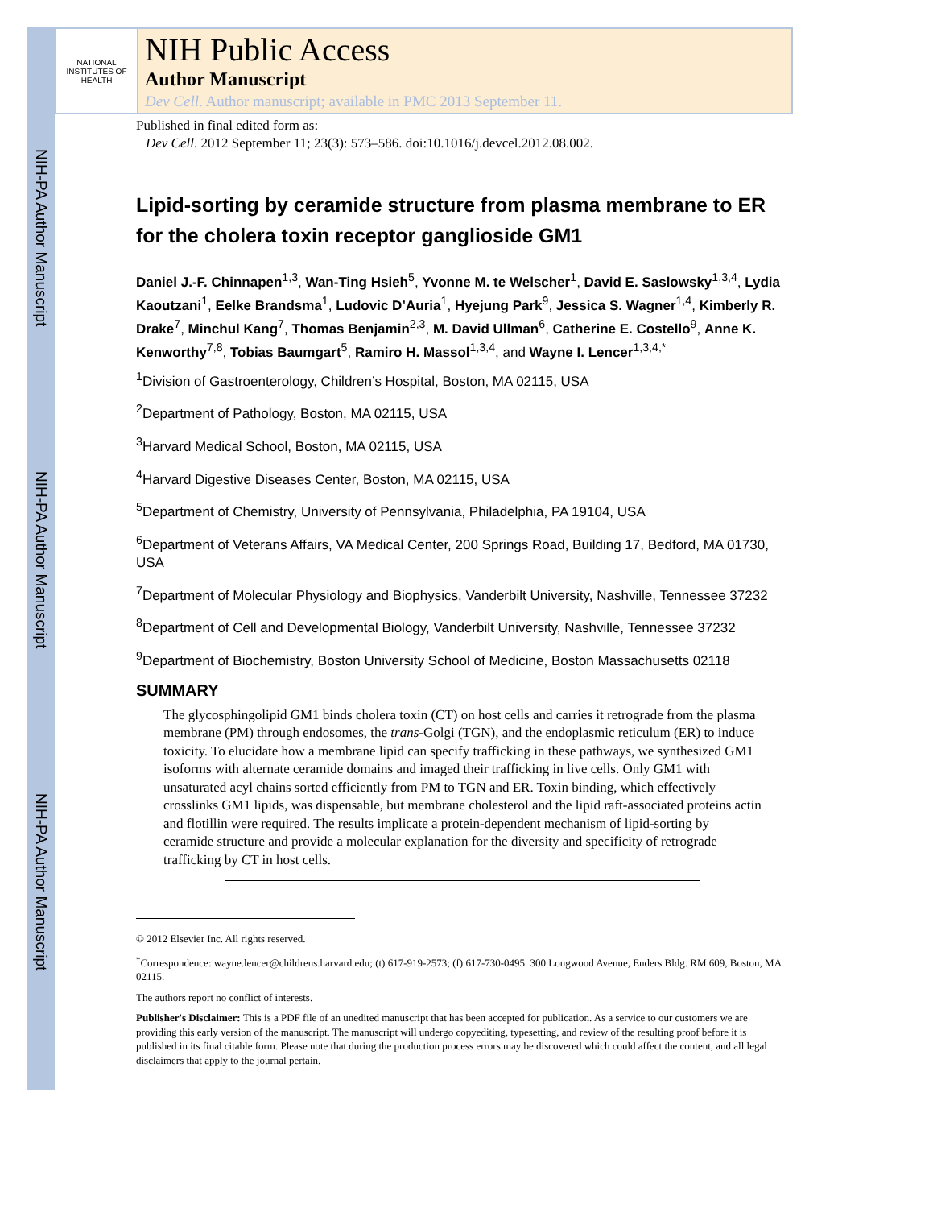NIH-PA Author Manuscript
NIH-PA Author Manuscript
NIH-PA Author Manuscript
NATIONAL INSTITUTES OF HEALTH
NIH Public Access
Author Manuscript
Dev Cell. Author manuscript; available in PMC 2013 September 11.
Published in final edited form as:
Dev Cell. 2012 September 11; 23(3): 573–586. doi:10.1016/j.devcel.2012.08.002.
Lipid-sorting by ceramide structure from plasma membrane to ER for the cholera toxin receptor ganglioside GM1
Daniel J.-F. Chinnapen<sup>1,3</sup>, Wan-Ting Hsieh<sup>5</sup>, Yvonne M. te Welscher<sup>1</sup>, David E. Saslowsky<sup>1,3,4</sup>, Lydia Kaoutzani<sup>1</sup>, Eelke Brandsma<sup>1</sup>, Ludovic D’Auria<sup>1</sup>, Hyejung Park<sup>9</sup>, Jessica S. Wagner<sup>1,4</sup>, Kimberly R. Drake<sup>7</sup>, Minchul Kang<sup>7</sup>, Thomas Benjamin<sup>2,3</sup>, M. David Ullman<sup>6</sup>, Catherine E. Costello<sup>9</sup>, Anne K. Kenworthy<sup>7,8</sup>, Tobias Baumgart<sup>5</sup>, Ramiro H. Massol<sup>1,3,4</sup>, and Wayne I. Lencer<sup>1,3,4,*</sup>
<sup>1</sup> Division of Gastroenterology, Children’s Hospital, Boston, MA 02115, USA
<sup>2</sup> Department of Pathology, Boston, MA 02115, USA
<sup>3</sup> Harvard Medical School, Boston, MA 02115, USA
<sup>4</sup> Harvard Digestive Diseases Center, Boston, MA 02115, USA
<sup>5</sup> Department of Chemistry, University of Pennsylvania, Philadelphia, PA 19104, USA
<sup>6</sup> Department of Veterans Affairs, VA Medical Center, 200 Springs Road, Building 17, Bedford, MA 01730, USA
<sup>7</sup> Department of Molecular Physiology and Biophysics, Vanderbilt University, Nashville, Tennessee 37232
<sup>8</sup> Department of Cell and Developmental Biology, Vanderbilt University, Nashville, Tennessee 37232
<sup>9</sup> Department of Biochemistry, Boston University School of Medicine, Boston Massachusetts 02118
SUMMARY
The glycosphingolipid GM1 binds cholera toxin (CT) on host cells and carries it retrograde from the plasma membrane (PM) through endosomes, the trans-Golgi (TGN), and the endoplasmic reticulum (ER) to induce toxicity. To elucidate how a membrane lipid can specify trafficking in these pathways, we synthesized GM1 isoforms with alternate ceramide domains and imaged their trafficking in live cells. Only GM1 with unsaturated acyl chains sorted efficiently from PM to TGN and ER. Toxin binding, which effectively crosslinks GM1 lipids, was dispensable, but membrane cholesterol and the lipid raft-associated proteins actin and flotillin were required. The results implicate a protein-dependent mechanism of lipid-sorting by ceramide structure and provide a molecular explanation for the diversity and specificity of retrograde trafficking by CT in host cells.
© 2012 Elsevier Inc. All rights reserved.
<sup>*</sup> Correspondence: wayne.lencer@childrens.harvard.edu; (t) 617-919-2573; (f) 617-730-0495. 300 Longwood Avenue, Enders Bldg. RM 609, Boston, MA 02115.
The authors report no conflict of interests.
Publisher's Disclaimer: This is a PDF file of an unedited manuscript that has been accepted for publication. As a service to our customers we are providing this early version of the manuscript. The manuscript will undergo copyediting, typesetting, and review of the resulting proof before it is published in its final citable form. Please note that during the production process errors may be discovered which could affect the content, and all legal disclaimers that apply to the journal pertain.